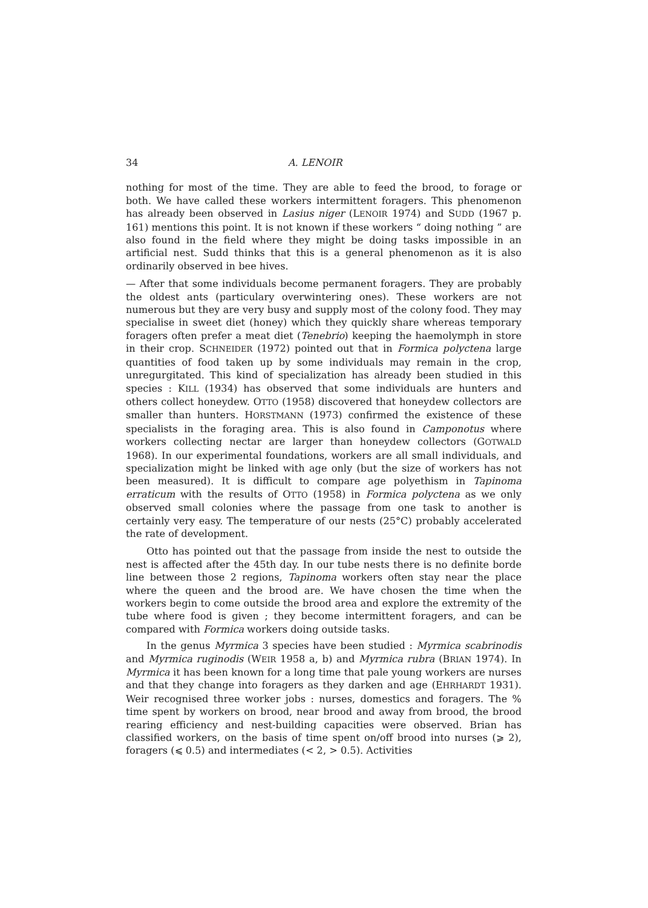34 A. LENOIR
nothing for most of the time. They are able to feed the brood, to forage or both. We have called these workers intermittent foragers. This phenomenon has already been observed in Lasius niger (LENOIR 1974) and SUDD (1967 p. 161) mentions this point. It is not known if these workers “ doing nothing ” are also found in the field where they might be doing tasks impossible in an artificial nest. Sudd thinks that this is a general phenomenon as it is also ordinarily observed in bee hives.
— After that some individuals become permanent foragers. They are probably the oldest ants (particulary overwintering ones). These workers are not numerous but they are very busy and supply most of the colony food. They may specialise in sweet diet (honey) which they quickly share whereas temporary foragers often prefer a meat diet (Tenebrio) keeping the haemolymph in store in their crop. SCHNEIDER (1972) pointed out that in Formica polyctena large quantities of food taken up by some individuals may remain in the crop, unregurgitated. This kind of specialization has already been studied in this species : KILL (1934) has observed that some individuals are hunters and others collect honeydew. OTTO (1958) discovered that honeydew collectors are smaller than hunters. HORSTMANN (1973) confirmed the existence of these specialists in the foraging area. This is also found in Camponotus where workers collecting nectar are larger than honeydew collectors (GOTWALD 1968). In our experimental foundations, workers are all small individuals, and specialization might be linked with age only (but the size of workers has not been measured). It is difficult to compare age polyethism in Tapinoma erraticum with the results of OTTO (1958) in Formica polyctena as we only observed small colonies where the passage from one task to another is certainly very easy. The temperature of our nests (25°C) probably accelerated the rate of development.
Otto has pointed out that the passage from inside the nest to outside the nest is affected after the 45th day. In our tube nests there is no definite borde line between those 2 regions, Tapinoma workers often stay near the place where the queen and the brood are. We have chosen the time when the workers begin to come outside the brood area and explore the extremity of the tube where food is given ; they become intermittent foragers, and can be compared with Formica workers doing outside tasks.
In the genus Myrmica 3 species have been studied : Myrmica scabrinodis and Myrmica ruginodis (WEIR 1958 a, b) and Myrmica rubra (BRIAN 1974). In Myrmica it has been known for a long time that pale young workers are nurses and that they change into foragers as they darken and age (EHRHARDT 1931). Weir recognised three worker jobs : nurses, domestics and foragers. The % time spent by workers on brood, near brood and away from brood, the brood rearing efficiency and nest-building capacities were observed. Brian has classified workers, on the basis of time spent on/off brood into nurses (⩾ 2), foragers (⩽ 0.5) and intermediates (< 2, > 0.5). Activities